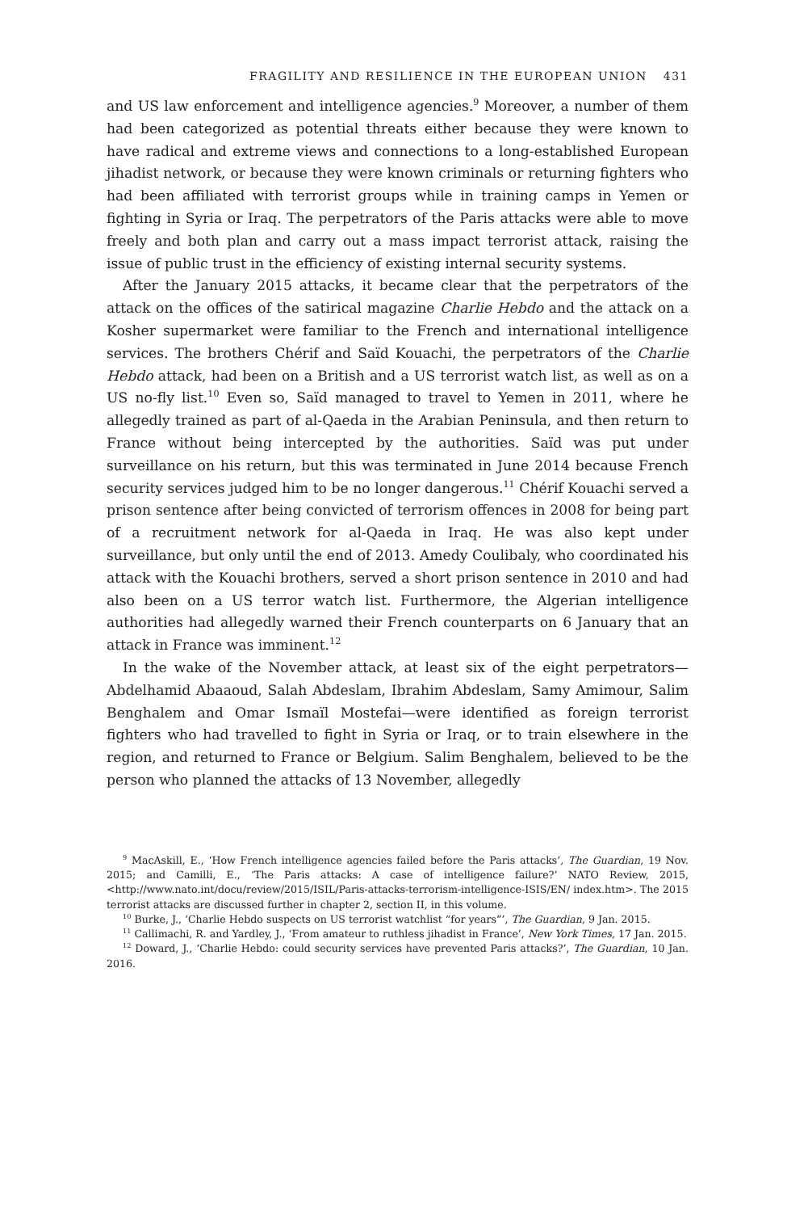FRAGILITY AND RESILIENCE IN THE EUROPEAN UNION 431
and US law enforcement and intelligence agencies.<sup>9</sup> Moreover, a number of them had been categorized as potential threats either because they were known to have radical and extreme views and connections to a long-established European jihadist network, or because they were known criminals or returning fighters who had been affiliated with terrorist groups while in training camps in Yemen or fighting in Syria or Iraq. The perpetrators of the Paris attacks were able to move freely and both plan and carry out a mass impact terrorist attack, raising the issue of public trust in the efficiency of existing internal security systems.
After the January 2015 attacks, it became clear that the perpetrators of the attack on the offices of the satirical magazine Charlie Hebdo and the attack on a Kosher supermarket were familiar to the French and international intelligence services. The brothers Chérif and Saïd Kouachi, the perpetrators of the Charlie Hebdo attack, had been on a British and a US terrorist watch list, as well as on a US no-fly list.<sup>10</sup> Even so, Saïd managed to travel to Yemen in 2011, where he allegedly trained as part of al-Qaeda in the Arabian Peninsula, and then return to France without being intercepted by the authorities. Saïd was put under surveillance on his return, but this was terminated in June 2014 because French security services judged him to be no longer dangerous.<sup>11</sup> Chérif Kouachi served a prison sentence after being convicted of terrorism offences in 2008 for being part of a recruitment network for al-Qaeda in Iraq. He was also kept under surveillance, but only until the end of 2013. Amedy Coulibaly, who coordinated his attack with the Kouachi brothers, served a short prison sentence in 2010 and had also been on a US terror watch list. Furthermore, the Algerian intelligence authorities had allegedly warned their French counterparts on 6 January that an attack in France was imminent.<sup>12</sup>
In the wake of the November attack, at least six of the eight perpetrators—Abdelhamid Abaaoud, Salah Abdeslam, Ibrahim Abdeslam, Samy Amimour, Salim Benghalem and Omar Ismaïl Mostefai—were identified as foreign terrorist fighters who had travelled to fight in Syria or Iraq, or to train elsewhere in the region, and returned to France or Belgium. Salim Benghalem, believed to be the person who planned the attacks of 13 November, allegedly
<sup>9</sup> MacAskill, E., ‘How French intelligence agencies failed before the Paris attacks’, The Guardian, 19 Nov. 2015; and Camilli, E., ‘The Paris attacks: A case of intelligence failure?’ NATO Review, 2015, <http://www.nato.int/docu/review/2015/ISIL/Paris-attacks-terrorism-intelligence-ISIS/EN/ index.htm>. The 2015 terrorist attacks are discussed further in chapter 2, section II, in this volume.
<sup>10</sup> Burke, J., ‘Charlie Hebdo suspects on US terrorist watchlist “for years”’, The Guardian, 9 Jan. 2015.
<sup>11</sup> Callimachi, R. and Yardley, J., ‘From amateur to ruthless jihadist in France’, New York Times, 17 Jan. 2015.
<sup>12</sup> Doward, J., ‘Charlie Hebdo: could security services have prevented Paris attacks?’, The Guardian, 10 Jan. 2016.